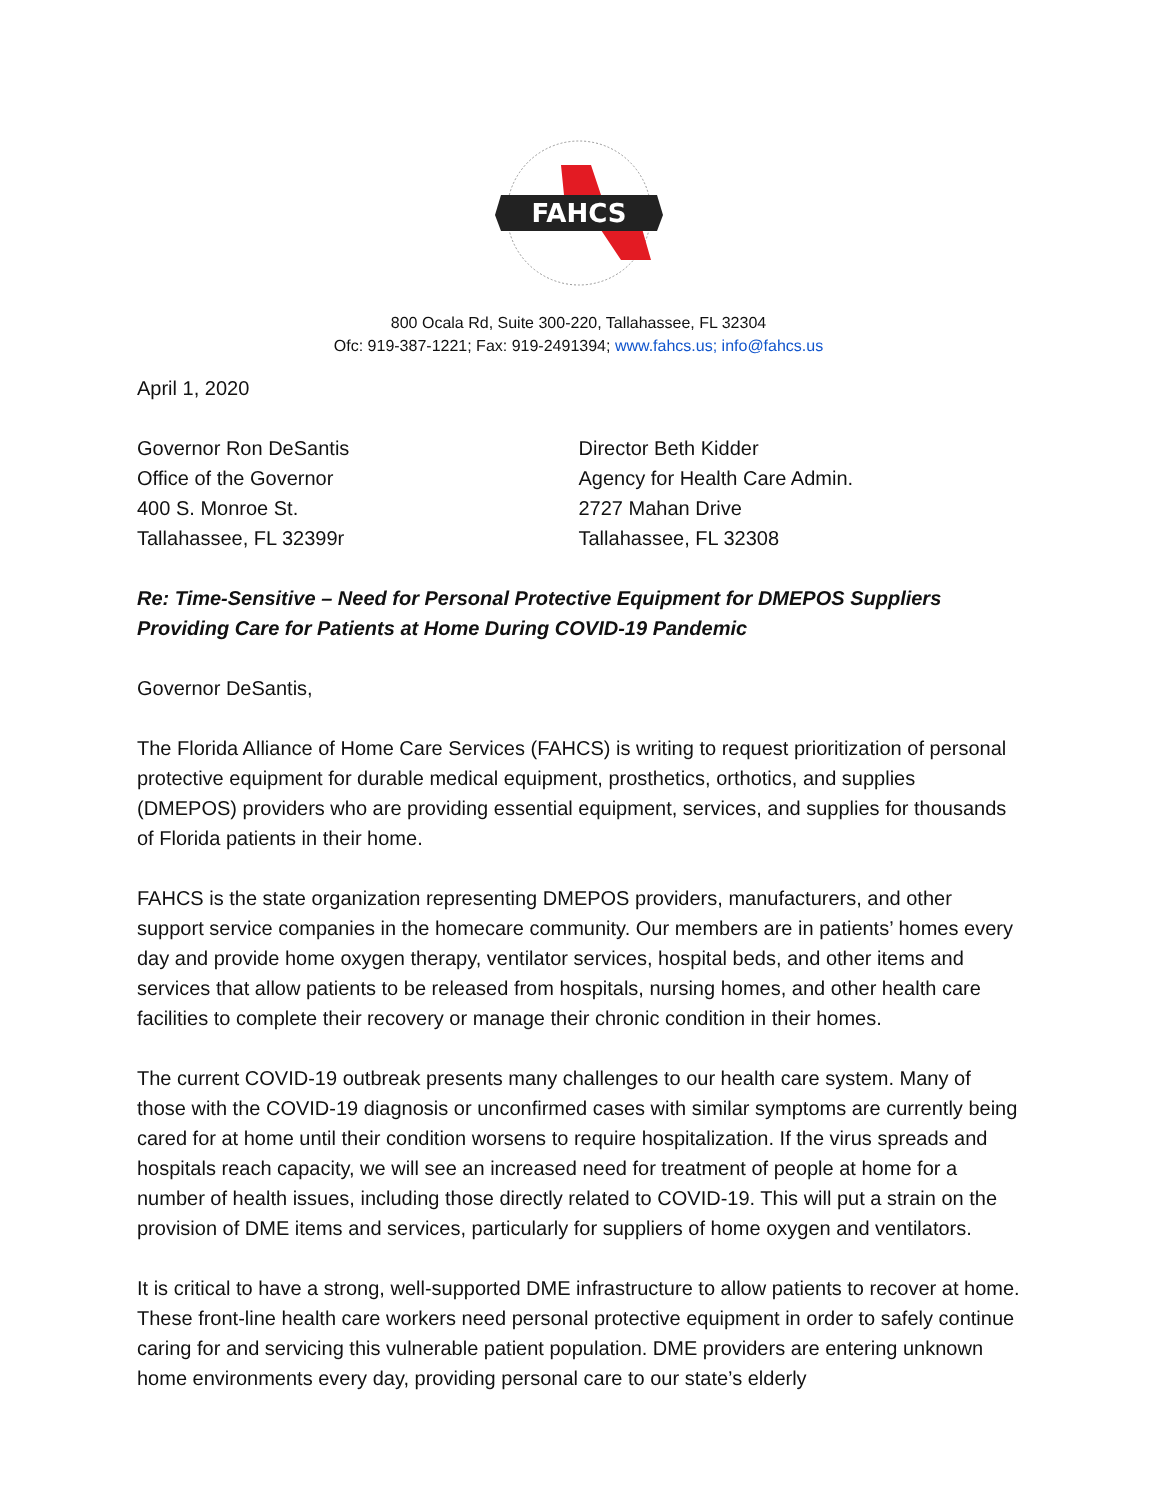FAHCS
800 Ocala Rd, Suite 300-220, Tallahassee, FL 32304
Ofc: 919-387-1221; Fax: 919-2491394; www.fahcs.us; info@fahcs.us
April 1, 2020
Governor Ron DeSantis
Office of the Governor
400 S. Monroe St.
Tallahassee, FL 32399r
Director Beth Kidder
Agency for Health Care Admin.
2727 Mahan Drive
Tallahassee, FL 32308
Re: Time-Sensitive – Need for Personal Protective Equipment for DMEPOS Suppliers Providing Care for Patients at Home During COVID-19 Pandemic
Governor DeSantis,
The Florida Alliance of Home Care Services (FAHCS) is writing to request prioritization of personal protective equipment for durable medical equipment, prosthetics, orthotics, and supplies (DMEPOS) providers who are providing essential equipment, services, and supplies for thousands of Florida patients in their home.
FAHCS is the state organization representing DMEPOS providers, manufacturers, and other support service companies in the homecare community. Our members are in patients’ homes every day and provide home oxygen therapy, ventilator services, hospital beds, and other items and services that allow patients to be released from hospitals, nursing homes, and other health care facilities to complete their recovery or manage their chronic condition in their homes.
The current COVID-19 outbreak presents many challenges to our health care system. Many of those with the COVID-19 diagnosis or unconfirmed cases with similar symptoms are currently being cared for at home until their condition worsens to require hospitalization. If the virus spreads and hospitals reach capacity, we will see an increased need for treatment of people at home for a number of health issues, including those directly related to COVID-19. This will put a strain on the provision of DME items and services, particularly for suppliers of home oxygen and ventilators.
It is critical to have a strong, well-supported DME infrastructure to allow patients to recover at home. These front-line health care workers need personal protective equipment in order to safely continue caring for and servicing this vulnerable patient population. DME providers are entering unknown home environments every day, providing personal care to our state’s elderly